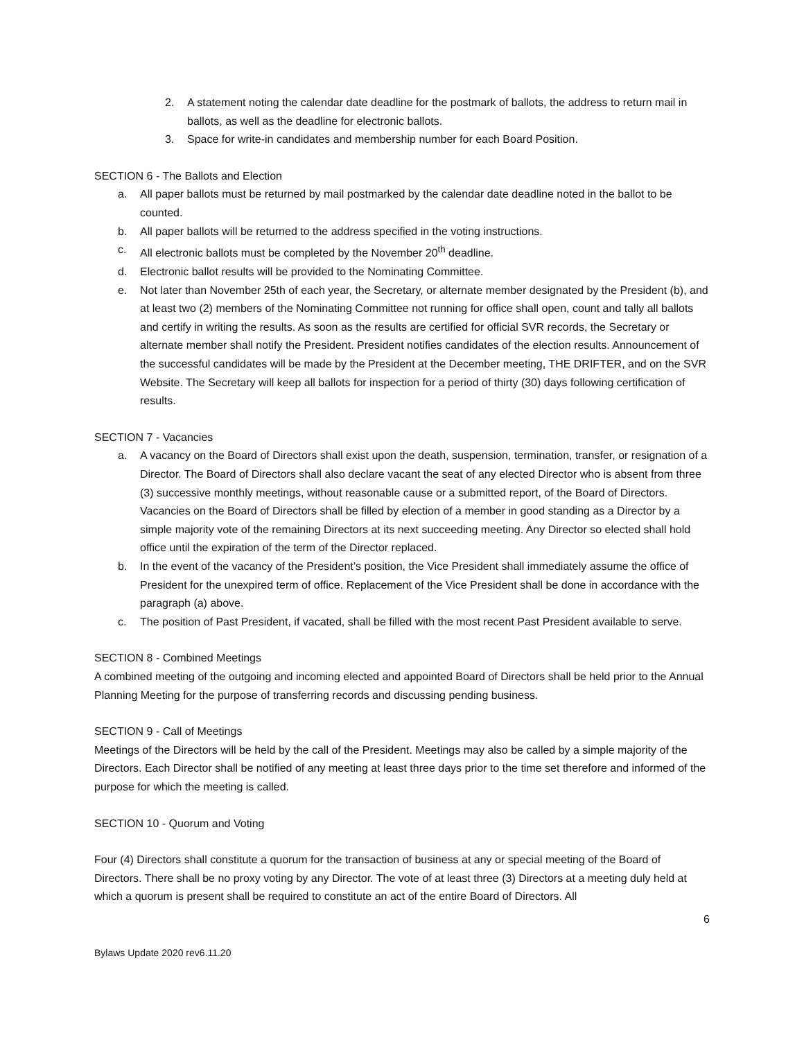2. A statement noting the calendar date deadline for the postmark of ballots, the address to return mail in ballots, as well as the deadline for electronic ballots.
3. Space for write-in candidates and membership number for each Board Position.
SECTION 6 - The Ballots and Election
a. All paper ballots must be returned by mail postmarked by the calendar date deadline noted in the ballot to be counted.
b. All paper ballots will be returned to the address specified in the voting instructions.
c. All electronic ballots must be completed by the November 20<sup>th</sup> deadline.
d. Electronic ballot results will be provided to the Nominating Committee.
e. Not later than November 25th of each year, the Secretary, or alternate member designated by the President (b), and at least two (2) members of the Nominating Committee not running for office shall open, count and tally all ballots and certify in writing the results. As soon as the results are certified for official SVR records, the Secretary or alternate member shall notify the President. President notifies candidates of the election results. Announcement of the successful candidates will be made by the President at the December meeting, THE DRIFTER, and on the SVR Website. The Secretary will keep all ballots for inspection for a period of thirty (30) days following certification of results.
SECTION 7 - Vacancies
a. A vacancy on the Board of Directors shall exist upon the death, suspension, termination, transfer, or resignation of a Director. The Board of Directors shall also declare vacant the seat of any elected Director who is absent from three (3) successive monthly meetings, without reasonable cause or a submitted report, of the Board of Directors. Vacancies on the Board of Directors shall be filled by election of a member in good standing as a Director by a simple majority vote of the remaining Directors at its next succeeding meeting. Any Director so elected shall hold office until the expiration of the term of the Director replaced.
b. In the event of the vacancy of the President’s position, the Vice President shall immediately assume the office of President for the unexpired term of office. Replacement of the Vice President shall be done in accordance with the paragraph (a) above.
c. The position of Past President, if vacated, shall be filled with the most recent Past President available to serve.
SECTION 8 - Combined Meetings
A combined meeting of the outgoing and incoming elected and appointed Board of Directors shall be held prior to the Annual Planning Meeting for the purpose of transferring records and discussing pending business.
SECTION 9 - Call of Meetings
Meetings of the Directors will be held by the call of the President. Meetings may also be called by a simple majority of the Directors. Each Director shall be notified of any meeting at least three days prior to the time set therefore and informed of the purpose for which the meeting is called.
SECTION 10 - Quorum and Voting
Four (4) Directors shall constitute a quorum for the transaction of business at any or special meeting of the Board of Directors. There shall be no proxy voting by any Director. The vote of at least three (3) Directors at a meeting duly held at which a quorum is present shall be required to constitute an act of the entire Board of Directors. All
6
Bylaws Update 2020 rev6.11.20